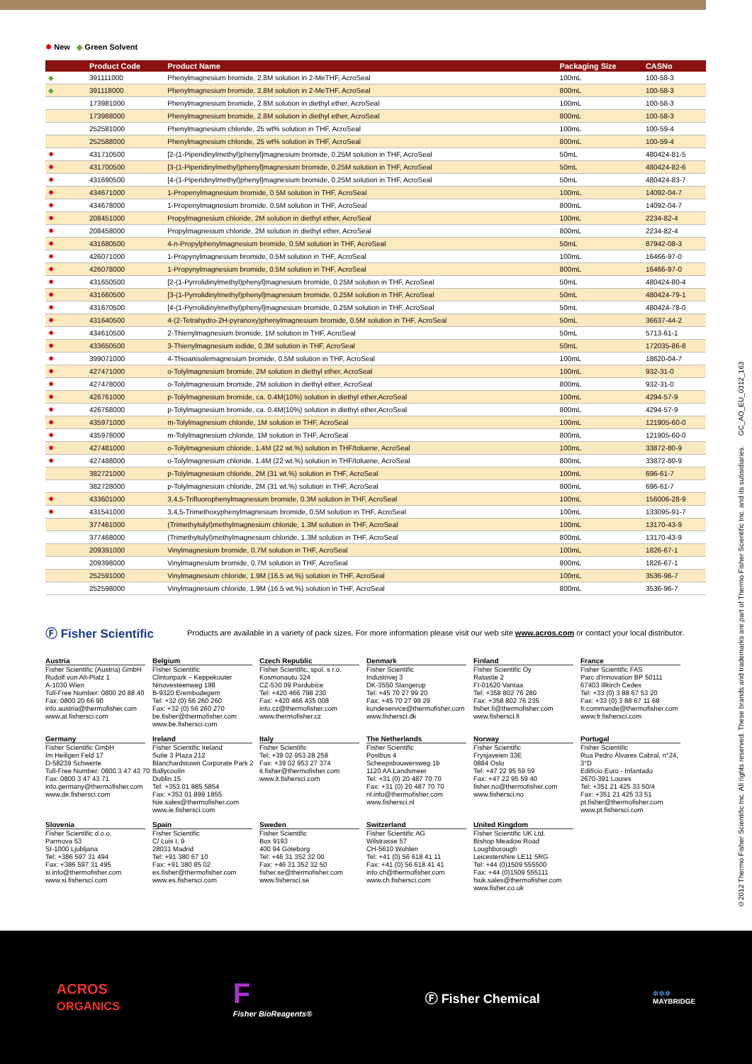©2012 Thermo Fisher Scientific Inc. All rights reserved. These brands and trademarks are part of Thermo Fisher Scientific Inc. and its subsidiaries. GC_AO_EU_0312_163
✸ New ◆ Green Solvent
| | Product Code | Product Name | Packaging Size | CASNo |
| --- | --- | --- | --- | --- |
| ◆ | 391111000 | Phenylmagnesium bromide, 2.8M solution in 2-MeTHF, AcroSeal | 100mL | 100-58-3 |
| ◆ | 391118000 | Phenylmagnesium bromide, 2.8M solution in 2-MeTHF, AcroSeal | 800mL | 100-58-3 |
| | 173981000 | Phenylmagnesium bromide, 2.8M solution in diethyl ether, AcroSeal | 100mL | 100-58-3 |
| | 173988000 | Phenylmagnesium bromide, 2.8M solution in diethyl ether, AcroSeal | 800mL | 100-58-3 |
| | 252581000 | Phenylmagnesium chloride, 25 wt% solution in THF, AcroSeal | 100mL | 100-59-4 |
| | 252588000 | Phenylmagnesium chloride, 25 wt% solution in THF, AcroSeal | 800mL | 100-59-4 |
| ✸ | 431710500 | [2-(1-Piperidinylmethyl)phenyl]magnesium bromide, 0.25M solution in THF, AcroSeal | 50mL | 480424-81-5 |
| ✸ | 431700500 | [3-(1-Piperidinylmethyl)phenyl]magnesium bromide, 0.25M solution in THF, AcroSeal | 50mL | 480424-82-6 |
| ✸ | 431690500 | [4-(1-Piperidinylmethyl)phenyl]magnesium bromide, 0.25M solution in THF, AcroSeal | 50mL | 480424-83-7 |
| ✸ | 434671000 | 1-Propenylmagnesium bromide, 0.5M solution in THF, AcroSeal | 100mL | 14092-04-7 |
| ✸ | 434678000 | 1-Propenylmagnesium bromide, 0.5M solution in THF, AcroSeal | 800mL | 14092-04-7 |
| ✸ | 208451000 | Propylmagnesium chloride, 2M solution in diethyl ether, AcroSeal | 100mL | 2234-82-4 |
| ✸ | 208458000 | Propylmagnesium chloride, 2M solution in diethyl ether, AcroSeal | 800mL | 2234-82-4 |
| ✸ | 431680500 | 4-n-Propylphenylmagnesium bromide, 0.5M solution in THF, AcroSeal | 50mL | 87942-08-3 |
| ✸ | 426071000 | 1-Propynylmagnesium bromide, 0.5M solution in THF, AcroSeal | 100mL | 16466-97-0 |
| ✸ | 426078000 | 1-Propynylmagnesium bromide, 0.5M solution in THF, AcroSeal | 800mL | 16466-97-0 |
| ✸ | 431650500 | [2-(1-Pyrrolidinylmethyl)phenyl]magnesium bromide, 0.25M solution in THF, AcroSeal | 50mL | 480424-80-4 |
| ✸ | 431660500 | [3-(1-Pyrrolidinylmethyl)phenyl]magnesium bromide, 0.25M solution in THF, AcroSeal | 50mL | 480424-79-1 |
| ✸ | 431670500 | [4-(1-Pyrrolidinylmethyl)phenyl]magnesium bromide, 0.25M solution in THF, AcroSeal | 50mL | 480424-78-0 |
| ✸ | 431640500 | 4-(2-Tetrahydro-2H-pyranoxy)phenylmagnesium bromide, 0.5M solution in THF, AcroSeal | 50mL | 36637-44-2 |
| ✸ | 434610500 | 2-Thienylmagnesium bromide, 1M solution in THF, AcroSeal | 50mL | 5713-61-1 |
| ✸ | 433650500 | 3-Thienylmagnesium iodide, 0.3M solution in THF, AcroSeal | 50mL | 172035-86-8 |
| ✸ | 399071000 | 4-Thioanisolemagnesium bromide, 0.5M solution in THF, AcroSeal | 100mL | 18620-04-7 |
| ✸ | 427471000 | o-Tolylmagnesium bromide, 2M solution in diethyl ether, AcroSeal | 100mL | 932-31-0 |
| ✸ | 427478000 | o-Tolylmagnesium bromide, 2M solution in diethyl ether, AcroSeal | 800mL | 932-31-0 |
| ✸ | 426761000 | p-Tolylmagnesium bromide, ca. 0.4M(10%) solution in diethyl ether,AcroSeal | 100mL | 4294-57-9 |
| ✸ | 426768000 | p-Tolylmagnesium bromide, ca. 0.4M(10%) solution in diethyl ether,AcroSeal | 800mL | 4294-57-9 |
| ✸ | 435971000 | m-Tolylmagnesium chloride, 1M solution in THF, AcroSeal | 100mL | 121905-60-0 |
| ✸ | 435978000 | m-Tolylmagnesium chloride, 1M solution in THF, AcroSeal | 800mL | 121905-60-0 |
| ✸ | 427481000 | o-Tolylmagnesium chloride, 1.4M (22 wt.%) solution in THF/toluene, AcroSeal | 100mL | 33872-80-9 |
| ✸ | 427488000 | o-Tolylmagnesium chloride, 1.4M (22 wt.%) solution in THF/toluene, AcroSeal | 800mL | 33872-80-9 |
| | 382721000 | p-Tolylmagnesium chloride, 2M (31 wt.%) solution in THF, AcroSeal | 100mL | 696-61-7 |
| | 382728000 | p-Tolylmagnesium chloride, 2M (31 wt.%) solution in THF, AcroSeal | 800mL | 696-61-7 |
| ✸ | 433601000 | 3,4,5-Trifluorophenylmagnesium bromide, 0.3M solution in THF, AcroSeal | 100mL | 156006-28-9 |
| ✸ | 431541000 | 3,4,5-Trimethoxyphenylmagnesium bromide, 0.5M solution in THF, AcroSeal | 100mL | 133095-91-7 |
| | 377461000 | (Trimethylsilyl)methylmagnesium chloride, 1.3M solution in THF, AcroSeal | 100mL | 13170-43-9 |
| | 377468000 | (Trimethylsilyl)methylmagnesium chloride, 1.3M solution in THF, AcroSeal | 800mL | 13170-43-9 |
| | 209391000 | Vinylmagnesium bromide, 0.7M solution in THF, AcroSeal | 100mL | 1826-67-1 |
| | 209398000 | Vinylmagnesium bromide, 0.7M solution in THF, AcroSeal | 800mL | 1826-67-1 |
| | 252591000 | Vinylmagnesium chloride, 1.9M (16.5 wt.%) solution in THF, AcroSeal | 100mL | 3536-96-7 |
| | 252598000 | Vinylmagnesium chloride, 1.9M (16.5 wt.%) solution in THF, AcroSeal | 800mL | 3536-96-7 |
Ⓕ Fisher Scientific
Products are available in a variety of pack sizes. For more information please visit our web site www.acros.com or contact your local distributor.
Austria
Fisher Scientific (Austria) GmbH
Rudolf von Alt-Platz 1
A-1030 Wien
Toll-Free Number: 0800 20 88 40
Fax: 0800 20 66 90
info.austria@thermofisher.com
www.at.fishersci.com
Belgium
Fisher Scientific
Clintonpark – Keppekouter
Ninovesteenweg 198
B-9320 Erembodegem
Tel: +32 (0) 56 260 260
Fax: +32 (0) 56 260 270
be.fisher@thermofisher.com
www.be.fishersci.com
Czech Republic
Fisher Scientific, spol. s r.o.
Kosmonautu 324
CZ-530 09 Pardubice
Tel: +420 466 798 230
Fax: +420 466 435 008
info.cz@thermofisher.com
www.thermofisher.cz
Denmark
Fisher Scientific
Industrivej 3
DK-3550 Slangerup
Tel: +45 70 27 99 20
Fax: +45 70 27 99 29
kundeservice@thermofisher.com
www.fishersci.dk
Finland
Fisher Scientific Oy
Ratastie 2
FI-01620 Vantaa
Tel: +358 802 76 280
Fax: +358 802 76 235
fisher.fi@thermofisher.com
www.fishersci.fi
France
Fisher Scientific FAS
Parc d'Innovation BP 50111
67403 Illkirch Cedex
Tel: +33 (0) 3 88 67 53 20
Fax: +33 (0) 3 88 67 11 68
fr.commande@thermofisher.com
www.fr.fishersci.com
Germany
Fisher Scientific GmbH
Im Heiligen Feld 17
D-58239 Schwerte
Toll-Free Number: 0800 3 47 43 70
Fax: 0800 3 47 43 71
info.germany@thermofisher.com
www.de.fishersci.com
Ireland
Fisher Scientific Ireland
Suite 3 Plaza 212
Blanchardstown Corporate Park 2
Ballycoolin
Dublin 15
Tel: +353 01 885 5854
Fax: +353 01 899 1855
fsie.sales@thermofisher.com
www.ie.fishersci.com
Italy
Fisher Scientific
Tel: +39 02 953 28 258
Fax: +39 02 953 27 374
it.fisher@thermofisher.com
www.it.fishersci.com
The Netherlands
Fisher Scientific
Postbus 4
Scheepsbouwersweg 1b
1120 AA Landsmeer
Tel: +31 (0) 20 487 70 70
Fax: +31 (0) 20 487 70 70
nl.info@thermofisher.com
www.fishersci.nl
Norway
Fisher Scientific
Frysjaveien 33E
0884 Oslo
Tel: +47 22 95 59 59
Fax: +47 22 95 59 40
fisher.no@thermofisher.com
www.fishersci.no
Portugal
Fisher Scientific
Rua Pedro Álvares Cabral, n°24, 3°D
Edifício Euro - Infantado
2670-391 Loures
Tel: +351 21 425 33 50/4
Fax: +351 21 425 33 51
pt.fisher@thermofisher.com
www.pt.fishersci.com
Slovenia
Fisher Scientific d.o.o.
Parmova 53
SI-1000 Ljubljana
Tel: +386 597 31 494
Fax: +386 597 31 495
si.info@thermofisher.com
www.si.fishersci.com
Spain
Fisher Scientific
C/ Luis I, 9
28031 Madrid
Tel: +91 380 67 10
Fax: +91 380 85 02
es.fisher@thermofisher.com
www.es.fishersci.com
Sweden
Fisher Scientific
Box 9193
400 94 Göteborg
Tel: +46 31 352 32 00
Fax: +46 31 352 32 50
fisher.se@thermofisher.com
www.fishersci.se
Switzerland
Fisher Scientific AG
Wilstrasse 57
CH-5610 Wohlen
Tel: +41 (0) 56 618 41 11
Fax: +41 (0) 56 618 41 41
info.ch@thermofisher.com
www.ch.fishersci.com
United Kingdom
Fisher Scientific UK Ltd.
Bishop Meadow Road
Loughborough
Leicestershire LE11 5RG
Tel: +44 (0)1509 555500
Fax: +44 (0)1509 555111
fsuk.sales@thermofisher.com
www.fisher.co.uk
ACROS
ORGANICS
F
Fisher BioReagents®
Ⓕ Fisher Chemical
✲✲✲
MAYBRIDGE